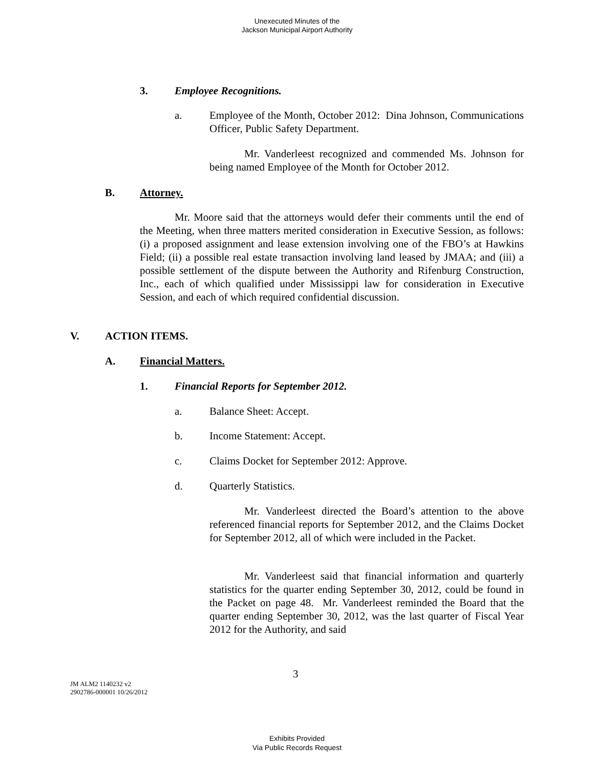Unexecuted Minutes of the
Jackson Municipal Airport Authority
3. Employee Recognitions.
a.
Employee of the Month, October 2012: Dina Johnson, Communications Officer, Public Safety Department.
Mr. Vanderleest recognized and commended Ms. Johnson for being named Employee of the Month for October 2012.
B. Attorney.
Mr. Moore said that the attorneys would defer their comments until the end of the Meeting, when three matters merited consideration in Executive Session, as follows: (i) a proposed assignment and lease extension involving one of the FBO’s at Hawkins Field; (ii) a possible real estate transaction involving land leased by JMAA; and (iii) a possible settlement of the dispute between the Authority and Rifenburg Construction, Inc., each of which qualified under Mississippi law for consideration in Executive Session, and each of which required confidential discussion.
V. ACTION ITEMS.
A. Financial Matters.
1.
Financial Reports for September 2012.
a. Balance Sheet: Accept.
b. Income Statement: Accept.
c.
Claims Docket for September 2012: Approve.
d. Quarterly Statistics.
Mr. Vanderleest directed the Board’s attention to the above referenced financial reports for September 2012, and the Claims Docket for September 2012, all of which were included in the Packet.
Mr. Vanderleest said that financial information and quarterly statistics for the quarter ending September 30, 2012, could be found in the Packet on page 48. Mr. Vanderleest reminded the Board that the quarter ending September 30, 2012, was the last quarter of Fiscal Year 2012 for the Authority, and said
3
JM ALM2 1140232 v2
2902786-000001 10/26/2012
Exhibits Provided
Via Public Records Request